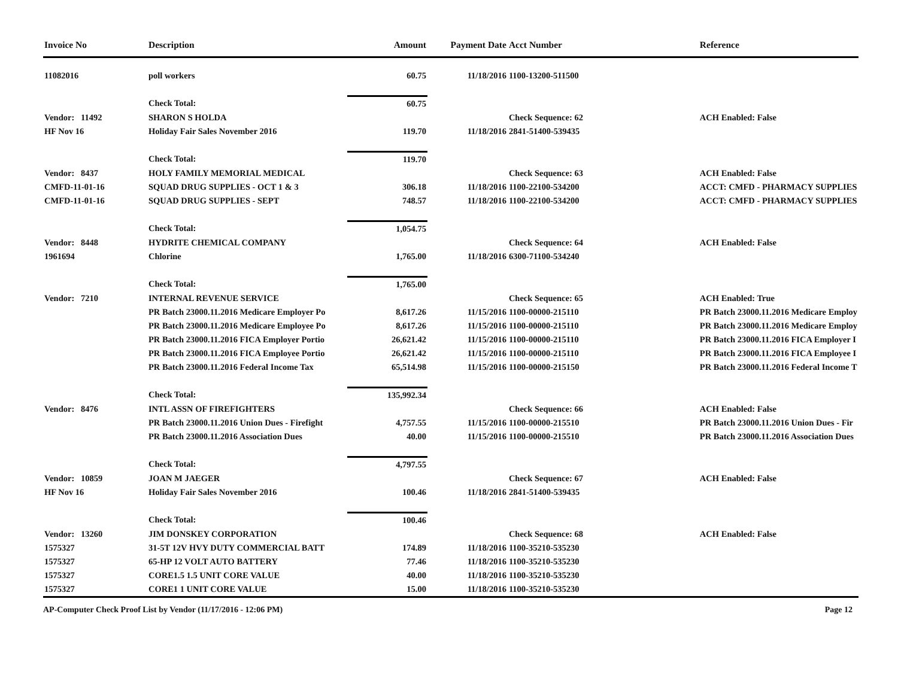| Invoice No | Description | Amount | Payment Date | Acct Number | Reference |
| --- | --- | --- | --- | --- | --- |
| 11082016 | poll workers | 60.75 | 11/18/2016 | 1100-13200-511500 | |
| | Check Total: | 60.75 | | | |
| Vendor: 11492 | SHARON S HOLDA | | | Check Sequence: 62 | ACH Enabled: False |
| HF Nov 16 | Holiday Fair Sales November 2016 | 119.70 | 11/18/2016 | 2841-51400-539435 | |
| | Check Total: | 119.70 | | | |
| Vendor: 8437 | HOLY FAMILY MEMORIAL MEDICAL | | | Check Sequence: 63 | ACH Enabled: False |
| CMFD-11-01-16 | SQUAD DRUG SUPPLIES - OCT 1 & 3 | 306.18 | 11/18/2016 | 1100-22100-534200 | ACCT: CMFD - PHARMACY SUPPLIES |
| CMFD-11-01-16 | SQUAD DRUG SUPPLIES - SEPT | 748.57 | 11/18/2016 | 1100-22100-534200 | ACCT: CMFD - PHARMACY SUPPLIES |
| | Check Total: | 1,054.75 | | | |
| Vendor: 8448 | HYDRITE CHEMICAL COMPANY | | | Check Sequence: 64 | ACH Enabled: False |
| 1961694 | Chlorine | 1,765.00 | 11/18/2016 | 6300-71100-534240 | |
| | Check Total: | 1,765.00 | | | |
| Vendor: 7210 | INTERNAL REVENUE SERVICE | | | Check Sequence: 65 | ACH Enabled: True |
| | PR Batch 23000.11.2016 Medicare Employer Po | 8,617.26 | 11/15/2016 | 1100-00000-215110 | PR Batch 23000.11.2016 Medicare Employ |
| | PR Batch 23000.11.2016 Medicare Employee Po | 8,617.26 | 11/15/2016 | 1100-00000-215110 | PR Batch 23000.11.2016 Medicare Employ |
| | PR Batch 23000.11.2016 FICA Employer Portio | 26,621.42 | 11/15/2016 | 1100-00000-215110 | PR Batch 23000.11.2016 FICA Employer I |
| | PR Batch 23000.11.2016 FICA Employee Portio | 26,621.42 | 11/15/2016 | 1100-00000-215110 | PR Batch 23000.11.2016 FICA Employee I |
| | PR Batch 23000.11.2016 Federal Income Tax | 65,514.98 | 11/15/2016 | 1100-00000-215150 | PR Batch 23000.11.2016 Federal Income T |
| | Check Total: | 135,992.34 | | | |
| Vendor: 8476 | INTL ASSN OF FIREFIGHTERS | | | Check Sequence: 66 | ACH Enabled: False |
| | PR Batch 23000.11.2016 Union Dues - Firefight | 4,757.55 | 11/15/2016 | 1100-00000-215510 | PR Batch 23000.11.2016 Union Dues - Fir |
| | PR Batch 23000.11.2016 Association Dues | 40.00 | 11/15/2016 | 1100-00000-215510 | PR Batch 23000.11.2016 Association Dues |
| | Check Total: | 4,797.55 | | | |
| Vendor: 10859 | JOAN M JAEGER | | | Check Sequence: 67 | ACH Enabled: False |
| HF Nov 16 | Holiday Fair Sales November 2016 | 100.46 | 11/18/2016 | 2841-51400-539435 | |
| | Check Total: | 100.46 | | | |
| Vendor: 13260 | JIM DONSKEY CORPORATION | | | Check Sequence: 68 | ACH Enabled: False |
| 1575327 | 31-5T 12V HVY DUTY COMMERCIAL BATT | 174.89 | 11/18/2016 | 1100-35210-535230 | |
| 1575327 | 65-HP 12 VOLT AUTO BATTERY | 77.46 | 11/18/2016 | 1100-35210-535230 | |
| 1575327 | CORE1.5 1.5 UNIT CORE VALUE | 40.00 | 11/18/2016 | 1100-35210-535230 | |
| 1575327 | CORE1 1 UNIT CORE VALUE | 15.00 | 11/18/2016 | 1100-35210-535230 | |
AP-Computer Check Proof List by Vendor (11/17/2016 - 12:06 PM) Page 12